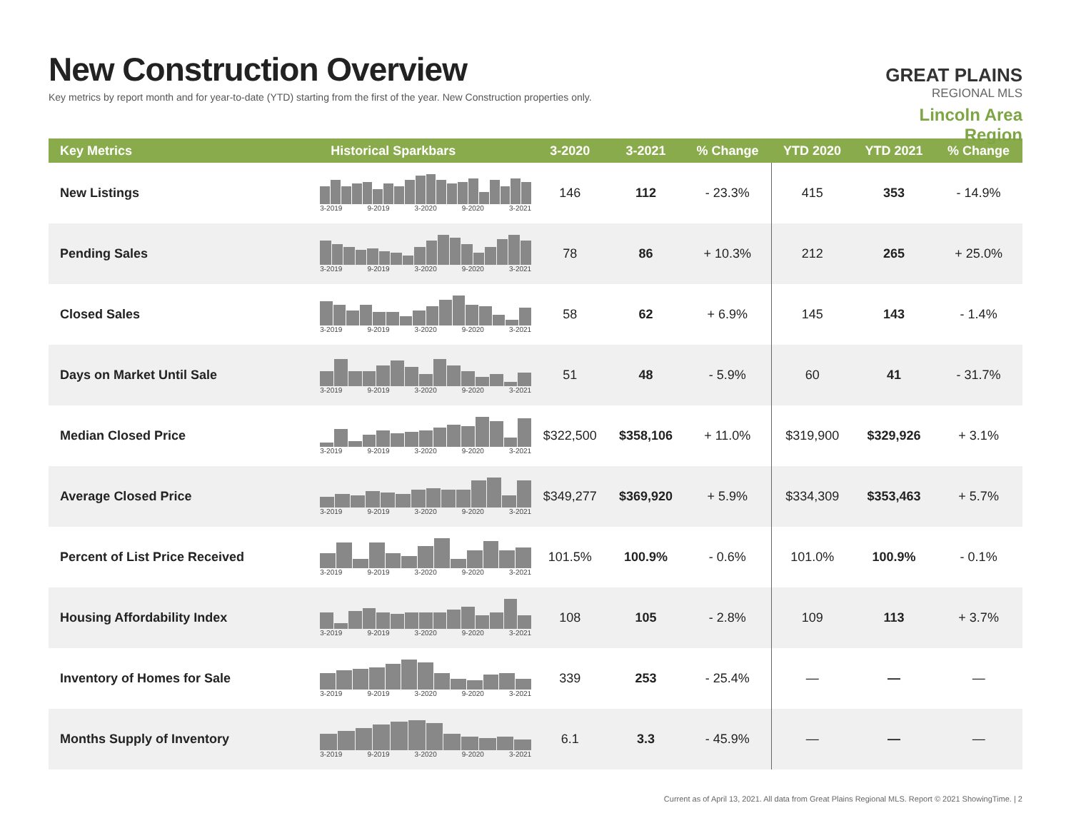New Construction Overview
Key metrics by report month and for year-to-date (YTD) starting from the first of the year. New Construction properties only.
GREAT PLAINS
REGIONAL MLS
Lincoln Area Region
| Key Metrics | Historical Sparkbars | 3-2020 | 3-2021 | % Change | YTD 2020 | YTD 2021 | % Change |
| --- | --- | --- | --- | --- | --- | --- | --- |
| New Listings | 3-2019 9-2019 3-2020 9-2020 3-2021 | 146 | 112 | - 23.3% | 415 | 353 | - 14.9% |
| Pending Sales | 3-2019 9-2019 3-2020 9-2020 3-2021 | 78 | 86 | + 10.3% | 212 | 265 | + 25.0% |
| Closed Sales | 3-2019 9-2019 3-2020 9-2020 3-2021 | 58 | 62 | + 6.9% | 145 | 143 | - 1.4% |
| Days on Market Until Sale | 3-2019 9-2019 3-2020 9-2020 3-2021 | 51 | 48 | - 5.9% | 60 | 41 | - 31.7% |
| Median Closed Price | 3-2019 9-2019 3-2020 9-2020 3-2021 | $322,500 | $358,106 | + 11.0% | $319,900 | $329,926 | + 3.1% |
| Average Closed Price | 3-2019 9-2019 3-2020 9-2020 3-2021 | $349,277 | $369,920 | + 5.9% | $334,309 | $353,463 | + 5.7% |
| Percent of List Price Received | 3-2019 9-2019 3-2020 9-2020 3-2021 | 101.5% | 100.9% | - 0.6% | 101.0% | 100.9% | - 0.1% |
| Housing Affordability Index | 3-2019 9-2019 3-2020 9-2020 3-2021 | 108 | 105 | - 2.8% | 109 | 113 | + 3.7% |
| Inventory of Homes for Sale | 3-2019 9-2019 3-2020 9-2020 3-2021 | 339 | 253 | - 25.4% | — | — | — |
| Months Supply of Inventory | 3-2019 9-2019 3-2020 9-2020 3-2021 | 6.1 | 3.3 | - 45.9% | — | — | — |
Current as of April 13, 2021. All data from Great Plains Regional MLS. Report © 2021 ShowingTime. | 2